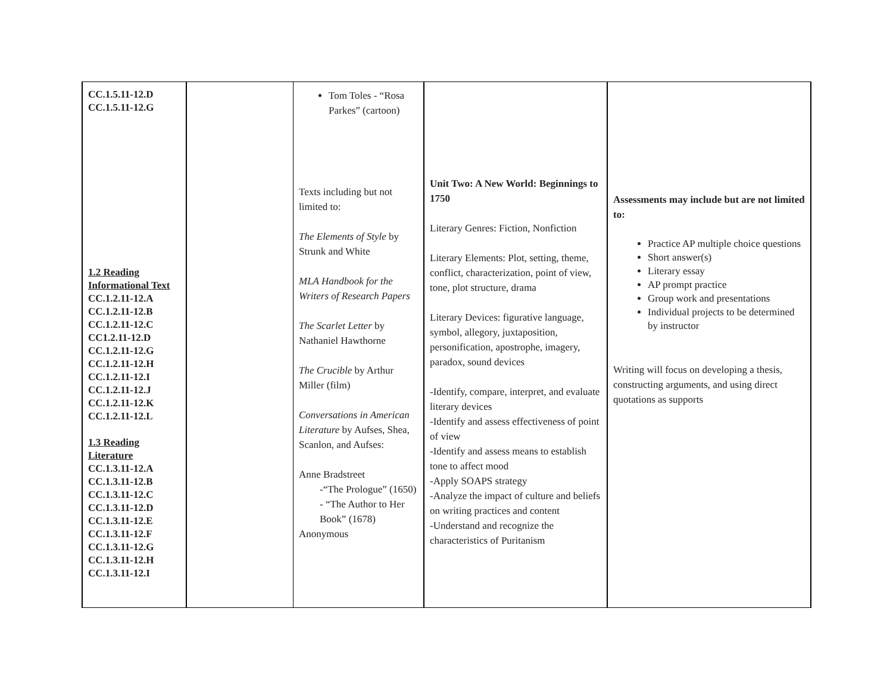| CC.1.5.11-12.D CC.1.5.11-12.G 1.2 Reading Informational Text CC.1.2.11-12.A CC.1.2.11-12.B CC.1.2.11-12.C CC1.2.11-12.D CC.1.2.11-12.G CC.1.2.11-12.H CC.1.2.11-12.I CC.1.2.11-12.J CC.1.2.11-12.K CC.1.2.11-12.L 1.3 Reading Literature CC.1.3.11-12.A CC.1.3.11-12.B CC.1.3.11-12.C CC.1.3.11-12.D CC.1.3.11-12.E CC.1.3.11-12.F CC.1.3.11-12.G CC.1.3.11-12.H CC.1.3.11-12.I | | Tom Toles - “Rosa Parkes” (cartoon) Texts including but not limited to: The Elements of Style by Strunk and White MLA Handbook for the Writers of Research Papers The Scarlet Letter by Nathaniel Hawthorne The Crucible by Arthur Miller (film) Conversations in American Literature by Aufses, Shea, Scanlon, and Aufses: Anne Bradstreet -“The Prologue” (1650) - “The Author to Her Book” (1678) Anonymous | Unit Two: A New World: Beginnings to 1750 Literary Genres: Fiction, Nonfiction Literary Elements: Plot, setting, theme, conflict, characterization, point of view, tone, plot structure, drama Literary Devices: figurative language, symbol, allegory, juxtaposition, personification, apostrophe, imagery, paradox, sound devices -Identify, compare, interpret, and evaluate literary devices -Identify and assess effectiveness of point of view -Identify and assess means to establish tone to affect mood -Apply SOAPS strategy -Analyze the impact of culture and beliefs on writing practices and content -Understand and recognize the characteristics of Puritanism | Assessments may include but are not limited to: Practice AP multiple choice questions Short answer(s) Literary essay AP prompt practice Group work and presentations Individual projects to be determined by instructor Writing will focus on developing a thesis, constructing arguments, and using direct quotations as supports |